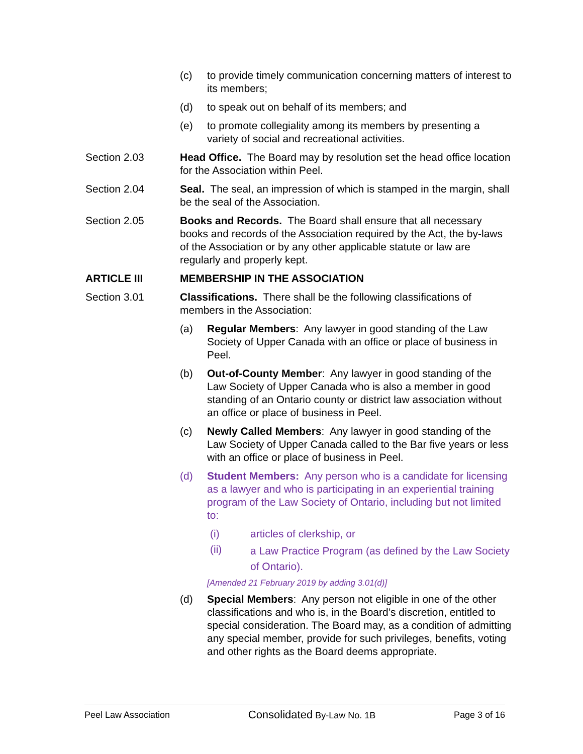(c) to provide timely communication concerning matters of interest to its members;
(d) to speak out on behalf of its members; and
(e) to promote collegiality among its members by presenting a variety of social and recreational activities.
Section 2.03 Head Office. The Board may by resolution set the head office location for the Association within Peel.
Section 2.04 Seal. The seal, an impression of which is stamped in the margin, shall be the seal of the Association.
Section 2.05 Books and Records. The Board shall ensure that all necessary books and records of the Association required by the Act, the by-laws of the Association or by any other applicable statute or law are regularly and properly kept.
ARTICLE III MEMBERSHIP IN THE ASSOCIATION
Section 3.01 Classifications. There shall be the following classifications of members in the Association:
(a) Regular Members: Any lawyer in good standing of the Law Society of Upper Canada with an office or place of business in Peel.
(b) Out-of-County Member: Any lawyer in good standing of the Law Society of Upper Canada who is also a member in good standing of an Ontario county or district law association without an office or place of business in Peel.
(c) Newly Called Members: Any lawyer in good standing of the Law Society of Upper Canada called to the Bar five years or less with an office or place of business in Peel.
(d) Student Members: Any person who is a candidate for licensing as a lawyer and who is participating in an experiential training program of the Law Society of Ontario, including but not limited to:
(i) articles of clerkship, or
(ii) a Law Practice Program (as defined by the Law Society of Ontario).
[Amended 21 February 2019 by adding 3.01(d)]
(d) Special Members: Any person not eligible in one of the other classifications and who is, in the Board’s discretion, entitled to special consideration. The Board may, as a condition of admitting any special member, provide for such privileges, benefits, voting and other rights as the Board deems appropriate.
Peel Law Association Consolidated By-Law No. 1B Page 3 of 16